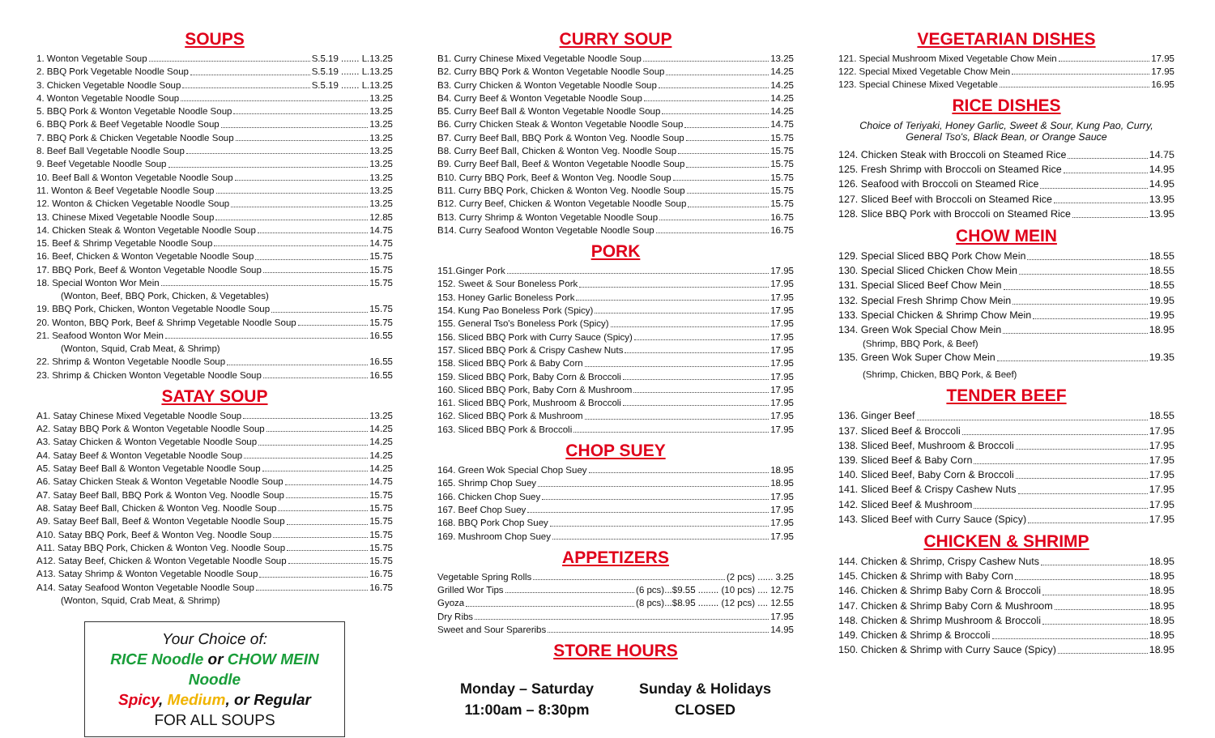SOUPS
1. Wonton Vegetable Soup S.5.19 ....... L.13.25
2. BBQ Pork Vegetable Noodle Soup S.5.19 ....... L.13.25
3. Chicken Vegetable Noodle Soup S.5.19 ....... L.13.25
4. Wonton Vegetable Noodle Soup 13.25
5. BBQ Pork & Wonton Vegetable Noodle Soup 13.25
6. BBQ Pork & Beef Vegetable Noodle Soup 13.25
7. BBQ Pork & Chicken Vegetable Noodle Soup 13.25
8. Beef Ball Vegetable Noodle Soup 13.25
9. Beef Vegetable Noodle Soup 13.25
10. Beef Ball & Wonton Vegetable Noodle Soup 13.25
11. Wonton & Beef Vegetable Noodle Soup 13.25
12. Wonton & Chicken Vegetable Noodle Soup 13.25
13. Chinese Mixed Vegetable Noodle Soup 12.85
14. Chicken Steak & Wonton Vegetable Noodle Soup 14.75
15. Beef & Shrimp Vegetable Noodle Soup 14.75
16. Beef, Chicken & Wonton Vegetable Noodle Soup 15.75
17. BBQ Pork, Beef & Wonton Vegetable Noodle Soup 15.75
18. Special Wonton Wor Mein 15.75
(Wonton, Beef, BBQ Pork, Chicken, & Vegetables)
19. BBQ Pork, Chicken, Wonton Vegetable Noodle Soup 15.75
20. Wonton, BBQ Pork, Beef & Shrimp Vegetable Noodle Soup 15.75
21. Seafood Wonton Wor Mein 16.55
(Wonton, Squid, Crab Meat, & Shrimp)
22. Shrimp & Wonton Vegetable Noodle Soup 16.55
23. Shrimp & Chicken Wonton Vegetable Noodle Soup 16.55
SATAY SOUP
A1. Satay Chinese Mixed Vegetable Noodle Soup 13.25
A2. Satay BBQ Pork & Wonton Vegetable Noodle Soup 14.25
A3. Satay Chicken & Wonton Vegetable Noodle Soup 14.25
A4. Satay Beef & Wonton Vegetable Noodle Soup 14.25
A5. Satay Beef Ball & Wonton Vegetable Noodle Soup 14.25
A6. Satay Chicken Steak & Wonton Vegetable Noodle Soup 14.75
A7. Satay Beef Ball, BBQ Pork & Wonton Veg. Noodle Soup 15.75
A8. Satay Beef Ball, Chicken & Wonton Veg. Noodle Soup 15.75
A9. Satay Beef Ball, Beef & Wonton Vegetable Noodle Soup 15.75
A10. Satay BBQ Pork, Beef & Wonton Veg. Noodle Soup 15.75
A11. Satay BBQ Pork, Chicken & Wonton Veg. Noodle Soup 15.75
A12. Satay Beef, Chicken & Wonton Vegetable Noodle Soup 15.75
A13. Satay Shrimp & Wonton Vegetable Noodle Soup 16.75
A14. Satay Seafood Wonton Vegetable Noodle Soup 16.75
(Wonton, Squid, Crab Meat, & Shrimp)
Your Choice of:
RICE Noodle or CHOW MEIN Noodle
Spicy, Medium, or Regular
FOR ALL SOUPS
CURRY SOUP
B1. Curry Chinese Mixed Vegetable Noodle Soup 13.25
B2. Curry BBQ Pork & Wonton Vegetable Noodle Soup 14.25
B3. Curry Chicken & Wonton Vegetable Noodle Soup 14.25
B4. Curry Beef & Wonton Vegetable Noodle Soup 14.25
B5. Curry Beef Ball & Wonton Vegetable Noodle Soup 14.25
B6. Curry Chicken Steak & Wonton Vegetable Noodle Soup 14.75
B7. Curry Beef Ball, BBQ Pork & Wonton Veg. Noodle Soup 15.75
B8. Curry Beef Ball, Chicken & Wonton Veg. Noodle Soup 15.75
B9. Curry Beef Ball, Beef & Wonton Vegetable Noodle Soup 15.75
B10. Curry BBQ Pork, Beef & Wonton Veg. Noodle Soup 15.75
B11. Curry BBQ Pork, Chicken & Wonton Veg. Noodle Soup 15.75
B12. Curry Beef, Chicken & Wonton Vegetable Noodle Soup 15.75
B13. Curry Shrimp & Wonton Vegetable Noodle Soup 16.75
B14. Curry Seafood Wonton Vegetable Noodle Soup 16.75
PORK
151.Ginger Pork 17.95
152. Sweet & Sour Boneless Pork 17.95
153. Honey Garlic Boneless Pork 17.95
154. Kung Pao Boneless Pork (Spicy) 17.95
155. General Tso's Boneless Pork (Spicy) 17.95
156. Sliced BBQ Pork with Curry Sauce (Spicy) 17.95
157. Sliced BBQ Pork & Crispy Cashew Nuts 17.95
158. Sliced BBQ Pork & Baby Corn 17.95
159. Sliced BBQ Pork, Baby Corn & Broccoli 17.95
160. Sliced BBQ Pork, Baby Corn & Mushroom 17.95
161. Sliced BBQ Pork, Mushroom & Broccoli 17.95
162. Sliced BBQ Pork & Mushroom 17.95
163. Sliced BBQ Pork & Broccoli 17.95
CHOP SUEY
164. Green Wok Special Chop Suey 18.95
165. Shrimp Chop Suey 18.95
166. Chicken Chop Suey 17.95
167. Beef Chop Suey 17.95
168. BBQ Pork Chop Suey 17.95
169. Mushroom Chop Suey 17.95
APPETIZERS
Vegetable Spring Rolls (2 pcs) ...... 3.25
Grilled Wor Tips (6 pcs)...$9.55 ........ (10 pcs) .... 12.75
Gyoza (8 pcs)...$8.95 ........ (12 pcs) .... 12.55
Dry Ribs 17.95
Sweet and Sour Spareribs 14.95
STORE HOURS
Monday – Saturday
11:00am – 8:30pm
Sunday & Holidays
CLOSED
VEGETARIAN DISHES
121. Special Mushroom Mixed Vegetable Chow Mein 17.95
122. Special Mixed Vegetable Chow Mein 17.95
123. Special Chinese Mixed Vegetable 16.95
RICE DISHES
Choice of Teriyaki, Honey Garlic, Sweet & Sour, Kung Pao, Curry,
General Tso's, Black Bean, or Orange Sauce
124. Chicken Steak with Broccoli on Steamed Rice 14.75
125. Fresh Shrimp with Broccoli on Steamed Rice 14.95
126. Seafood with Broccoli on Steamed Rice 14.95
127. Sliced Beef with Broccoli on Steamed Rice 13.95
128. Slice BBQ Pork with Broccoli on Steamed Rice 13.95
CHOW MEIN
129. Special Sliced BBQ Pork Chow Mein 18.55
130. Special Sliced Chicken Chow Mein 18.55
131. Special Sliced Beef Chow Mein 18.55
132. Special Fresh Shrimp Chow Mein 19.95
133. Special Chicken & Shrimp Chow Mein 19.95
134. Green Wok Special Chow Mein 18.95
(Shrimp, BBQ Pork, & Beef)
135. Green Wok Super Chow Mein 19.35
(Shrimp, Chicken, BBQ Pork, & Beef)
TENDER BEEF
136. Ginger Beef 18.55
137. Sliced Beef & Broccoli 17.95
138. Sliced Beef, Mushroom & Broccoli 17.95
139. Sliced Beef & Baby Corn 17.95
140. Sliced Beef, Baby Corn & Broccoli 17.95
141. Sliced Beef & Crispy Cashew Nuts 17.95
142. Sliced Beef & Mushroom 17.95
143. Sliced Beef with Curry Sauce (Spicy) 17.95
CHICKEN & SHRIMP
144. Chicken & Shrimp, Crispy Cashew Nuts 18.95
145. Chicken & Shrimp with Baby Corn 18.95
146. Chicken & Shrimp Baby Corn & Broccoli 18.95
147. Chicken & Shrimp Baby Corn & Mushroom 18.95
148. Chicken & Shrimp Mushroom & Broccoli 18.95
149. Chicken & Shrimp & Broccoli 18.95
150. Chicken & Shrimp with Curry Sauce (Spicy) 18.95